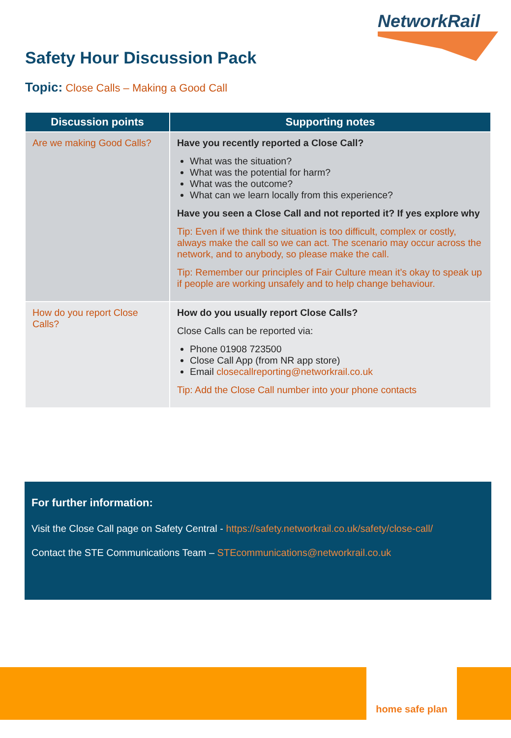NetworkRail
Safety Hour Discussion Pack
Topic: Close Calls – Making a Good Call
| Discussion points | Supporting notes |
| --- | --- |
| Are we making Good Calls? | Have you recently reported a Close Call? What was the situation? What was the potential for harm? What was the outcome? What can we learn locally from this experience? Have you seen a Close Call and not reported it? If yes explore why Tip: Even if we think the situation is too difficult, complex or costly, always make the call so we can act. The scenario may occur across the network, and to anybody, so please make the call. Tip: Remember our principles of Fair Culture mean it’s okay to speak up if people are working unsafely and to help change behaviour. |
| How do you report Close Calls? | How do you usually report Close Calls? Close Calls can be reported via: Phone 01908 723500 Close Call App (from NR app store) Email closecallreporting@networkrail.co.uk Tip: Add the Close Call number into your phone contacts |
For further information:
Visit the Close Call page on Safety Central - https://safety.networkrail.co.uk/safety/close-call/
Contact the STE Communications Team – STEcommunications@networkrail.co.uk
home safe plan